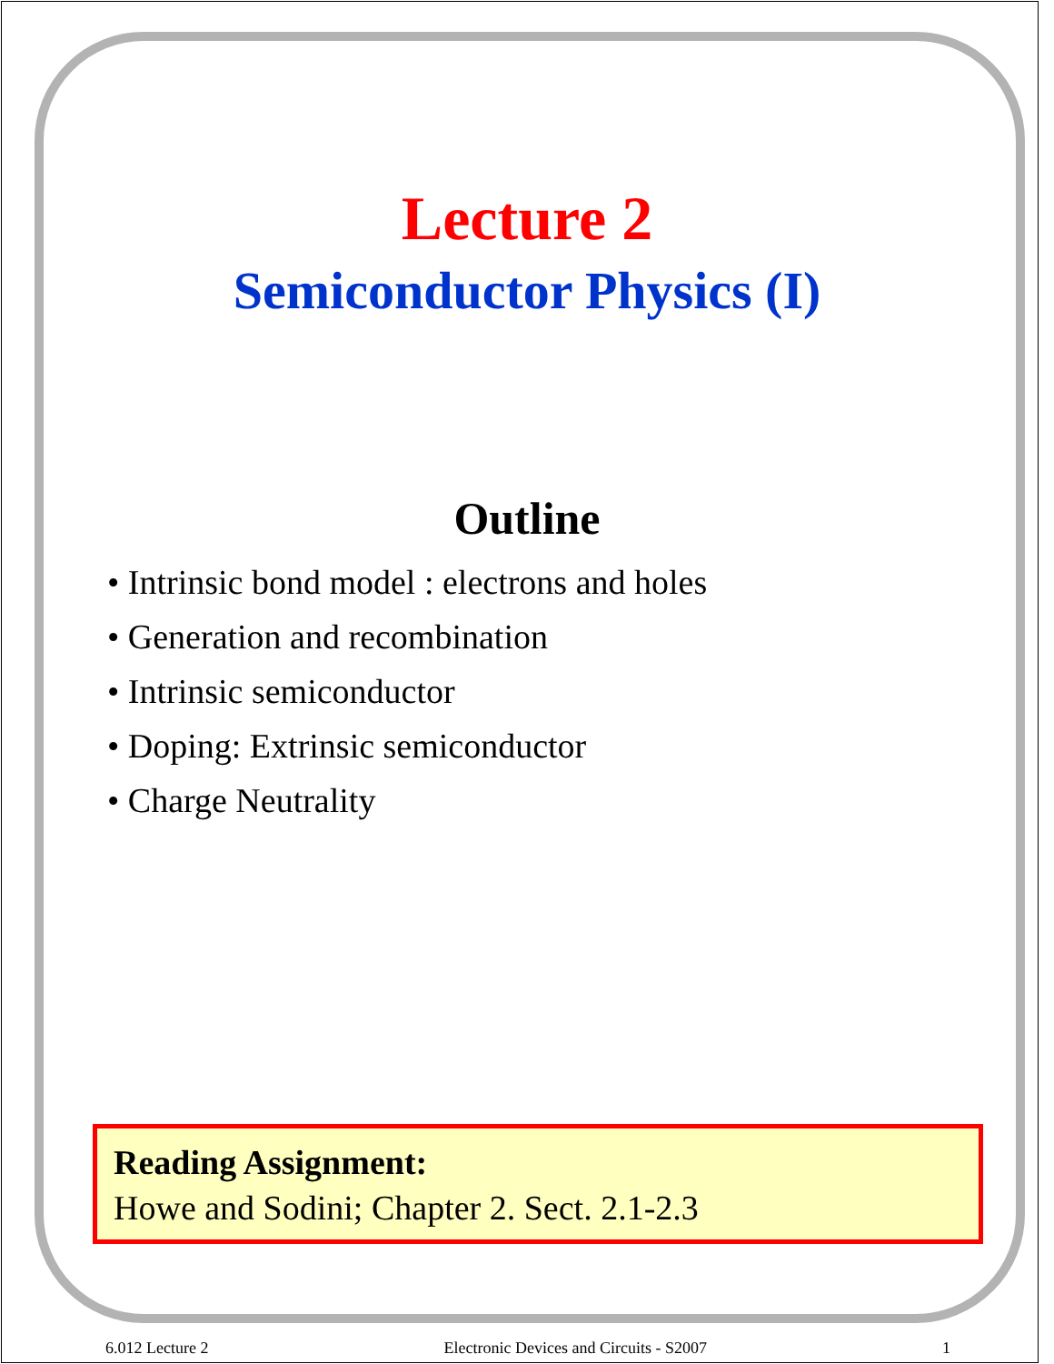Lecture 2
Semiconductor Physics (I)
Outline
• Intrinsic bond model : electrons and holes
• Generation and recombination
• Intrinsic semiconductor
• Doping: Extrinsic semiconductor
• Charge Neutrality
Reading Assignment:
Howe and Sodini; Chapter 2. Sect. 2.1-2.3
6.012 Lecture 2 Electronic Devices and Circuits - S2007 1